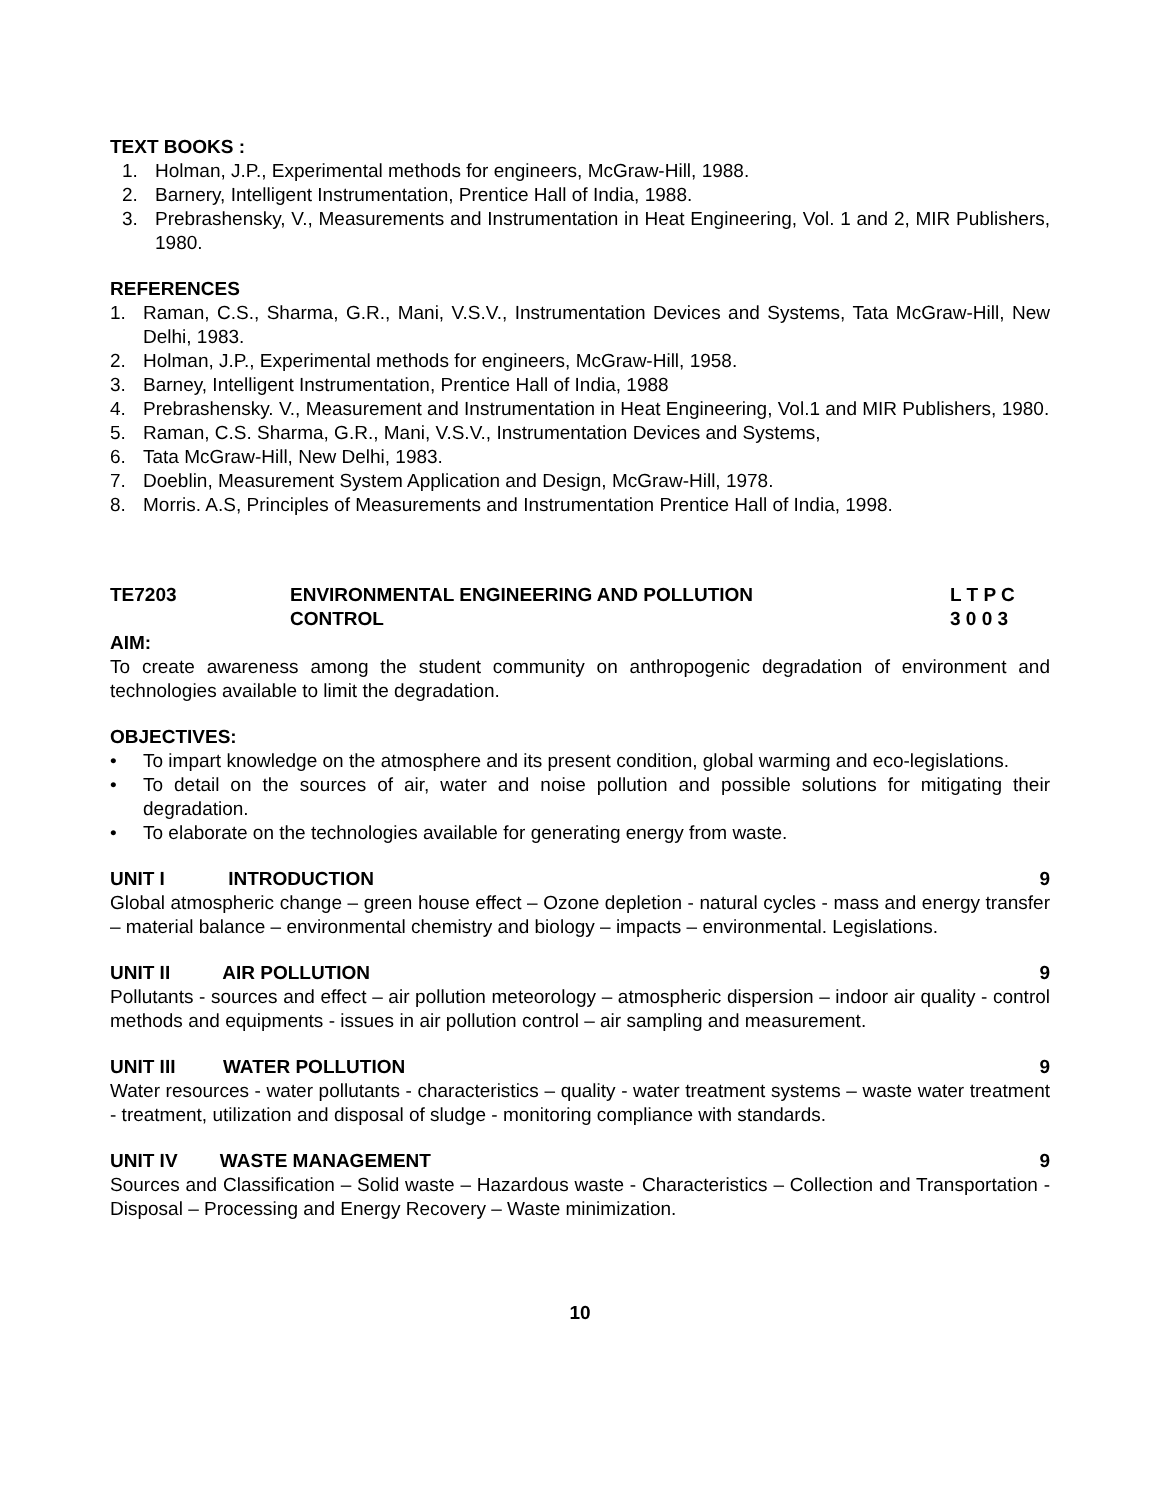TEXT BOOKS :
1. Holman, J.P., Experimental methods for engineers, McGraw-Hill, 1988.
2. Barnery, Intelligent Instrumentation, Prentice Hall of India, 1988.
3. Prebrashensky, V., Measurements and Instrumentation in Heat Engineering, Vol. 1 and 2, MIR Publishers, 1980.
REFERENCES
1. Raman, C.S., Sharma, G.R., Mani, V.S.V., Instrumentation Devices and Systems, Tata McGraw-Hill, New Delhi, 1983.
2. Holman, J.P., Experimental methods for engineers, McGraw-Hill, 1958.
3. Barney, Intelligent Instrumentation, Prentice Hall of India, 1988
4. Prebrashensky. V., Measurement and Instrumentation in Heat Engineering, Vol.1 and MIR Publishers, 1980.
5. Raman, C.S. Sharma, G.R., Mani, V.S.V., Instrumentation Devices and Systems,
6. Tata McGraw-Hill, New Delhi, 1983.
7. Doeblin, Measurement System Application and Design, McGraw-Hill, 1978.
8. Morris. A.S, Principles of Measurements and Instrumentation Prentice Hall of India, 1998.
TE7203 ENVIRONMENTAL ENGINEERING AND POLLUTION
CONTROL L T P C
3 0 0 3
AIM:
To create awareness among the student community on anthropogenic degradation of environment and technologies available to limit the degradation.
OBJECTIVES:
• To impart knowledge on the atmosphere and its present condition, global warming and eco-legislations.
• To detail on the sources of air, water and noise pollution and possible solutions for mitigating their degradation.
• To elaborate on the technologies available for generating energy from waste.
UNIT I INTRODUCTION 9
Global atmospheric change – green house effect – Ozone depletion - natural cycles - mass and energy transfer – material balance – environmental chemistry and biology – impacts – environmental. Legislations.
UNIT II AIR POLLUTION 9
Pollutants - sources and effect – air pollution meteorology – atmospheric dispersion – indoor air quality - control methods and equipments - issues in air pollution control – air sampling and measurement.
UNIT III WATER POLLUTION 9
Water resources - water pollutants - characteristics – quality - water treatment systems – waste water treatment - treatment, utilization and disposal of sludge - monitoring compliance with standards.
UNIT IV WASTE MANAGEMENT 9
Sources and Classification – Solid waste – Hazardous waste - Characteristics – Collection and Transportation - Disposal – Processing and Energy Recovery – Waste minimization.
10